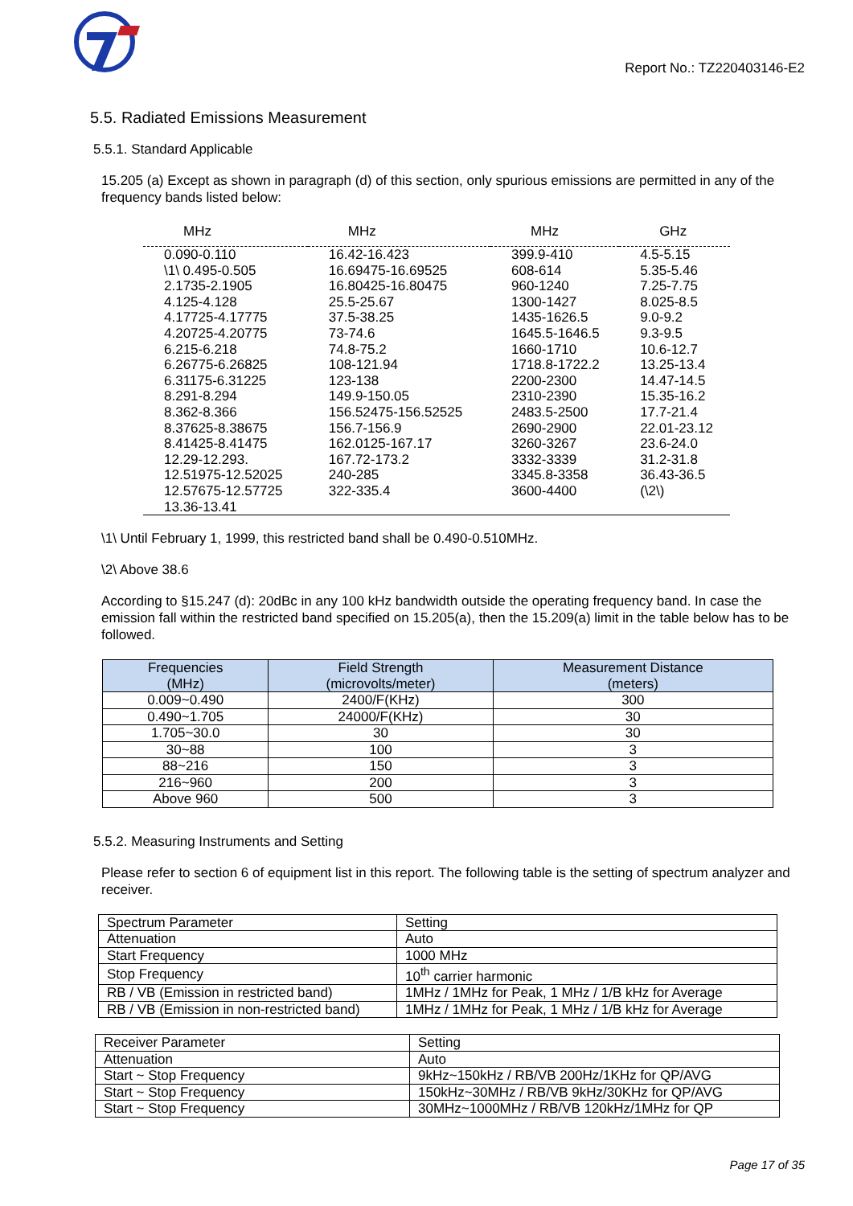Report No.: TZ220403146-E2
5.5. Radiated Emissions Measurement
5.5.1. Standard Applicable
15.205 (a) Except as shown in paragraph (d) of this section, only spurious emissions are permitted in any of the frequency bands listed below:
| MHz | MHz | MHz | GHz |
| --- | --- | --- | --- |
| 0.090-0.110 \1\ 0.495-0.505 2.1735-2.1905 4.125-4.128 4.17725-4.17775 4.20725-4.20775 6.215-6.218 6.26775-6.26825 6.31175-6.31225 8.291-8.294 8.362-8.366 8.37625-8.38675 8.41425-8.41475 12.29-12.293. 12.51975-12.52025 12.57675-12.57725 13.36-13.41 | 16.42-16.423 16.69475-16.69525 16.80425-16.80475 25.5-25.67 37.5-38.25 73-74.6 74.8-75.2 108-121.94 123-138 149.9-150.05 156.52475-156.52525 156.7-156.9 162.0125-167.17 167.72-173.2 240-285 322-335.4 | 399.9-410 608-614 960-1240 1300-1427 1435-1626.5 1645.5-1646.5 1660-1710 1718.8-1722.2 2200-2300 2310-2390 2483.5-2500 2690-2900 3260-3267 3332-3339 3345.8-3358 3600-4400 | 4.5-5.15 5.35-5.46 7.25-7.75 8.025-8.5 9.0-9.2 9.3-9.5 10.6-12.7 13.25-13.4 14.47-14.5 15.35-16.2 17.7-21.4 22.01-23.12 23.6-24.0 31.2-31.8 36.43-36.5 (\2\) |
\1\ Until February 1, 1999, this restricted band shall be 0.490-0.510MHz.
\2\ Above 38.6
According to §15.247 (d): 20dBc in any 100 kHz bandwidth outside the operating frequency band. In case the emission fall within the restricted band specified on 15.205(a), then the 15.209(a) limit in the table below has to be followed.
| Frequencies (MHz) | Field Strength (microvolts/meter) | Measurement Distance (meters) |
| --- | --- | --- |
| 0.009~0.490 | 2400/F(KHz) | 300 |
| 0.490~1.705 | 24000/F(KHz) | 30 |
| 1.705~30.0 | 30 | 30 |
| 30~88 | 100 | 3 |
| 88~216 | 150 | 3 |
| 216~960 | 200 | 3 |
| Above 960 | 500 | 3 |
5.5.2. Measuring Instruments and Setting
Please refer to section 6 of equipment list in this report. The following table is the setting of spectrum analyzer and receiver.
| Spectrum Parameter | Setting |
| Attenuation | Auto |
| Start Frequency | 1000 MHz |
| Stop Frequency | 10<sup>th</sup> carrier harmonic |
| RB / VB (Emission in restricted band) | 1MHz / 1MHz for Peak, 1 MHz / 1/B kHz for Average |
| RB / VB (Emission in non-restricted band) | 1MHz / 1MHz for Peak, 1 MHz / 1/B kHz for Average |
| Receiver Parameter | Setting |
| Attenuation | Auto |
| Start ~ Stop Frequency | 9kHz~150kHz / RB/VB 200Hz/1KHz for QP/AVG |
| Start ~ Stop Frequency | 150kHz~30MHz / RB/VB 9kHz/30KHz for QP/AVG |
| Start ~ Stop Frequency | 30MHz~1000MHz / RB/VB 120kHz/1MHz for QP |
Page 17 of 35